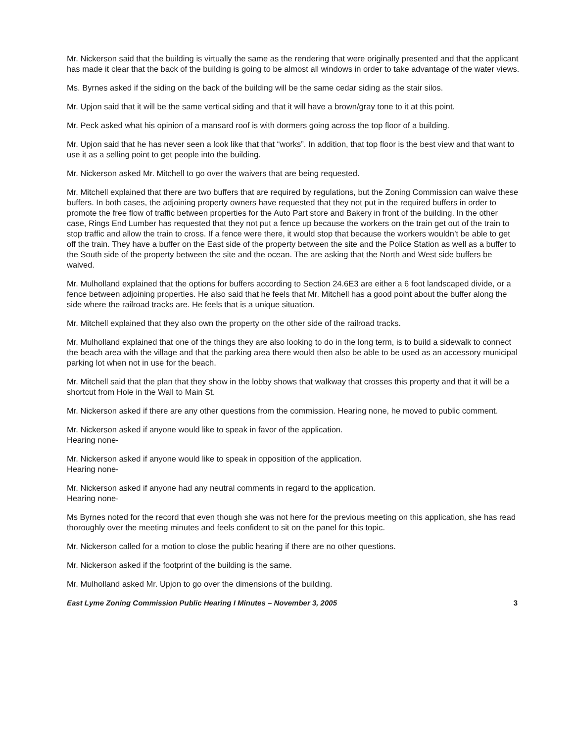Mr. Nickerson said that the building is virtually the same as the rendering that were originally presented and that the applicant has made it clear that the back of the building is going to be almost all windows in order to take advantage of the water views.
Ms. Byrnes asked if the siding on the back of the building will be the same cedar siding as the stair silos.
Mr. Upjon said that it will be the same vertical siding and that it will have a brown/gray tone to it at this point.
Mr. Peck asked what his opinion of a mansard roof is with dormers going across the top floor of a building.
Mr. Upjon said that he has never seen a look like that that “works”. In addition, that top floor is the best view and that want to use it as a selling point to get people into the building.
Mr. Nickerson asked Mr. Mitchell to go over the waivers that are being requested.
Mr. Mitchell explained that there are two buffers that are required by regulations, but the Zoning Commission can waive these buffers. In both cases, the adjoining property owners have requested that they not put in the required buffers in order to promote the free flow of traffic between properties for the Auto Part store and Bakery in front of the building. In the other case, Rings End Lumber has requested that they not put a fence up because the workers on the train get out of the train to stop traffic and allow the train to cross. If a fence were there, it would stop that because the workers wouldn’t be able to get off the train. They have a buffer on the East side of the property between the site and the Police Station as well as a buffer to the South side of the property between the site and the ocean. The are asking that the North and West side buffers be waived.
Mr. Mulholland explained that the options for buffers according to Section 24.6E3 are either a 6 foot landscaped divide, or a fence between adjoining properties. He also said that he feels that Mr. Mitchell has a good point about the buffer along the side where the railroad tracks are. He feels that is a unique situation.
Mr. Mitchell explained that they also own the property on the other side of the railroad tracks.
Mr. Mulholland explained that one of the things they are also looking to do in the long term, is to build a sidewalk to connect the beach area with the village and that the parking area there would then also be able to be used as an accessory municipal parking lot when not in use for the beach.
Mr. Mitchell said that the plan that they show in the lobby shows that walkway that crosses this property and that it will be a shortcut from Hole in the Wall to Main St.
Mr. Nickerson asked if there are any other questions from the commission. Hearing none, he moved to public comment.
Mr. Nickerson asked if anyone would like to speak in favor of the application.
Hearing none-
Mr. Nickerson asked if anyone would like to speak in opposition of the application.
Hearing none-
Mr. Nickerson asked if anyone had any neutral comments in regard to the application.
Hearing none-
Ms Byrnes noted for the record that even though she was not here for the previous meeting on this application, she has read thoroughly over the meeting minutes and feels confident to sit on the panel for this topic.
Mr. Nickerson called for a motion to close the public hearing if there are no other questions.
Mr. Nickerson asked if the footprint of the building is the same.
Mr. Mulholland asked Mr. Upjon to go over the dimensions of the building.
East Lyme Zoning Commission Public Hearing I Minutes – November 3, 2005 3